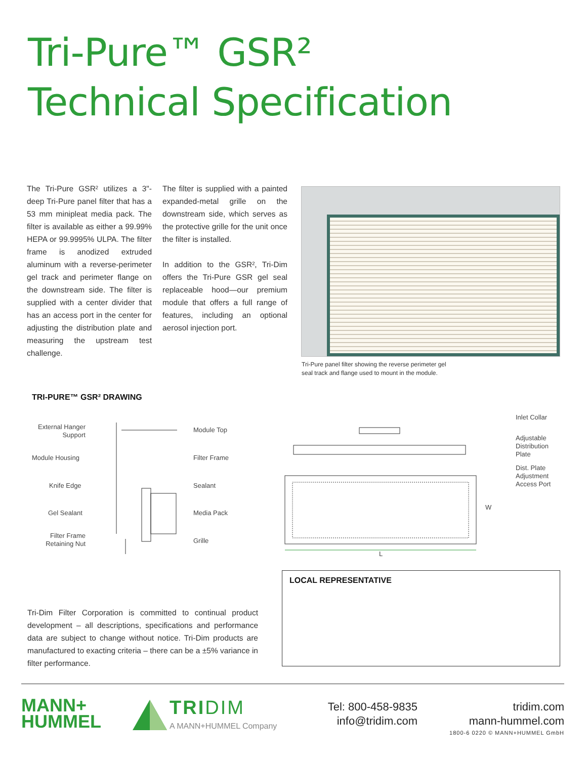Tri-Pure™ GSR²
Technical Specification
The Tri-Pure GSR² utilizes a 3"-deep Tri-Pure panel filter that has a 53 mm minipleat media pack. The filter is available as either a 99.99% HEPA or 99.9995% ULPA. The filter frame is anodized extruded aluminum with a reverse-perimeter gel track and perimeter flange on the downstream side. The filter is supplied with a center divider that has an access port in the center for adjusting the distribution plate and measuring the upstream test challenge.
The filter is supplied with a painted expanded-metal grille on the downstream side, which serves as the protective grille for the unit once the filter is installed.
In addition to the GSR², Tri-Dim offers the Tri-Pure GSR gel seal replaceable hood—our premium module that offers a full range of features, including an optional aerosol injection port.
Tri-Pure panel filter showing the reverse perimeter gel
seal track and flange used to mount in the module.
TRI-PURE™ GSR² DRAWING
External Hanger Support
Module Housing
Knife Edge
Gel Sealant
Filter Frame Retaining Nut
Module Top
Filter Frame
Sealant
Media Pack
Grille
Inlet Collar
Adjustable
Distribution
Plate
Dist. Plate
Adjustment
Access Port
W
L
LOCAL REPRESENTATIVE
Tri-Dim Filter Corporation is committed to continual product development – all descriptions, specifications and performance data are subject to change without notice. Tri-Dim products are manufactured to exacting criteria – there can be a ±5% variance in filter performance.
MANN+
HUMMEL
TRIDIM
A MANN+HUMMEL Company
Tel: 800-458-9835
info@tridim.com
tridim.com
mann-hummel.com
1800-6 0220 © MANN+HUMMEL GmbH